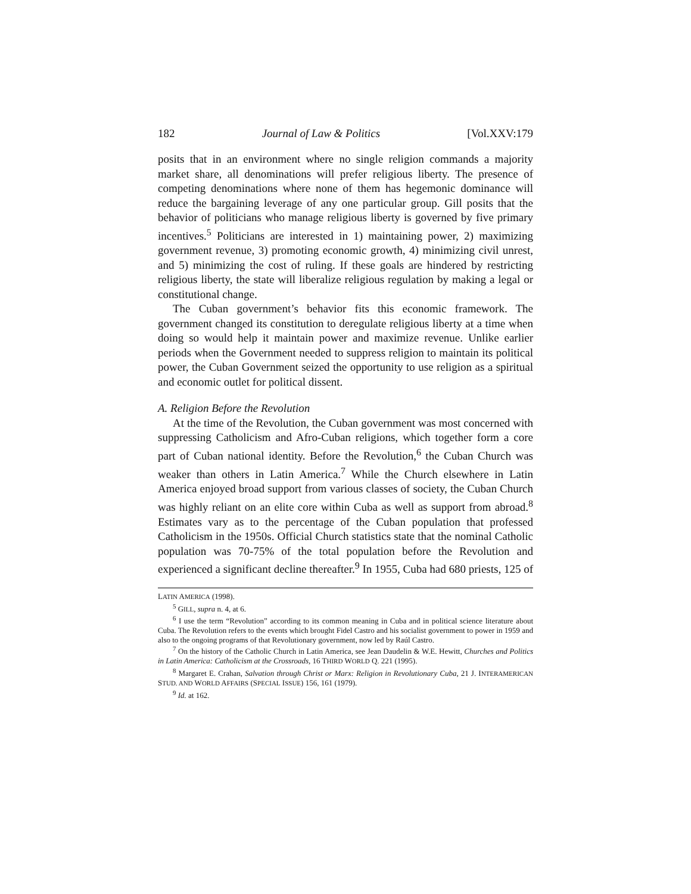182 Journal of Law & Politics [Vol.XXV:179
posits that in an environment where no single religion commands a majority market share, all denominations will prefer religious liberty. The presence of competing denominations where none of them has hegemonic dominance will reduce the bargaining leverage of any one particular group. Gill posits that the behavior of politicians who manage religious liberty is governed by five primary incentives.<sup>5</sup> Politicians are interested in 1) maintaining power, 2) maximizing government revenue, 3) promoting economic growth, 4) minimizing civil unrest, and 5) minimizing the cost of ruling. If these goals are hindered by restricting religious liberty, the state will liberalize religious regulation by making a legal or constitutional change.
The Cuban government’s behavior fits this economic framework. The government changed its constitution to deregulate religious liberty at a time when doing so would help it maintain power and maximize revenue. Unlike earlier periods when the Government needed to suppress religion to maintain its political power, the Cuban Government seized the opportunity to use religion as a spiritual and economic outlet for political dissent.
A. Religion Before the Revolution
At the time of the Revolution, the Cuban government was most concerned with suppressing Catholicism and Afro-Cuban religions, which together form a core part of Cuban national identity. Before the Revolution,<sup>6</sup> the Cuban Church was weaker than others in Latin America.<sup>7</sup> While the Church elsewhere in Latin America enjoyed broad support from various classes of society, the Cuban Church was highly reliant on an elite core within Cuba as well as support from abroad.<sup>8</sup> Estimates vary as to the percentage of the Cuban population that professed Catholicism in the 1950s. Official Church statistics state that the nominal Catholic population was 70-75% of the total population before the Revolution and experienced a significant decline thereafter.<sup>9</sup> In 1955, Cuba had 680 priests, 125 of
LATIN AMERICA (1998).
<sup>5</sup> GILL, supra n. 4, at 6.
<sup>6</sup> I use the term “Revolution” according to its common meaning in Cuba and in political science literature about Cuba. The Revolution refers to the events which brought Fidel Castro and his socialist government to power in 1959 and also to the ongoing programs of that Revolutionary government, now led by Raúl Castro.
<sup>7</sup> On the history of the Catholic Church in Latin America, see Jean Daudelin & W.E. Hewitt, Churches and Politics in Latin America: Catholicism at the Crossroads, 16 THIRD WORLD Q. 221 (1995).
<sup>8</sup> Margaret E. Crahan, Salvation through Christ or Marx: Religion in Revolutionary Cuba, 21 J. INTERAMERICAN STUD. AND WORLD AFFAIRS (SPECIAL ISSUE) 156, 161 (1979).
<sup>9</sup> Id. at 162.